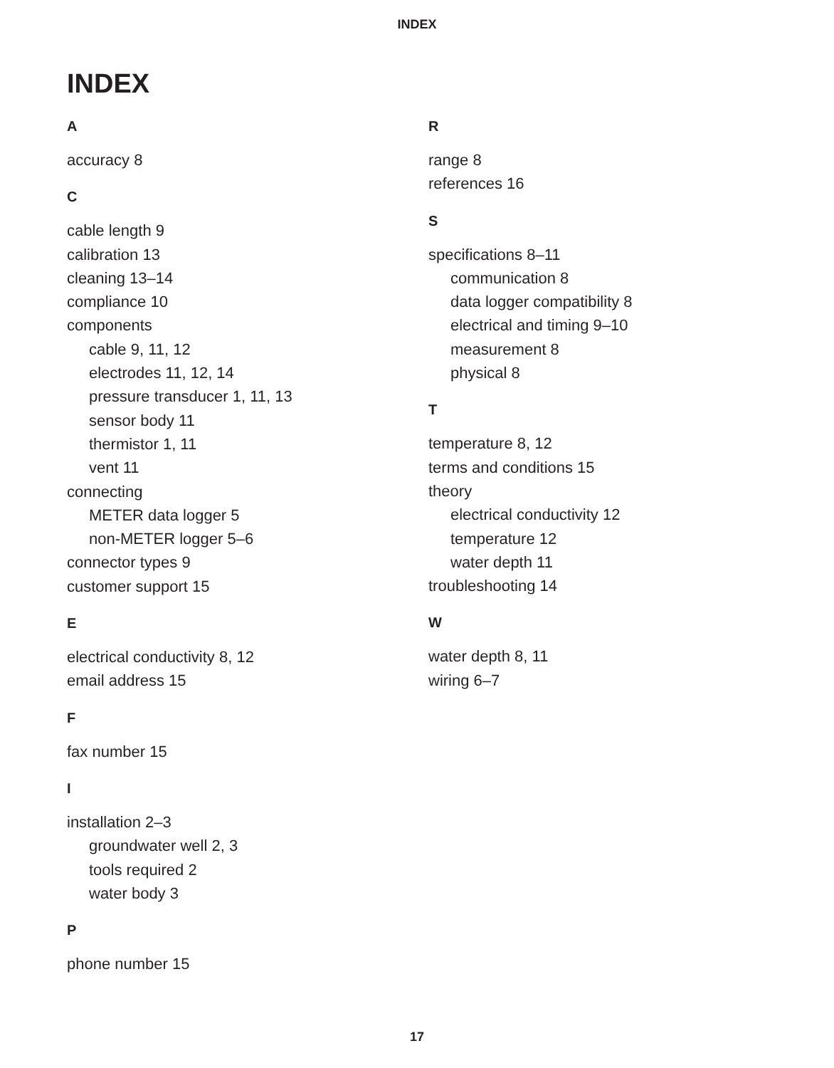INDEX
INDEX
A
accuracy 8
C
cable length 9
calibration 13
cleaning 13–14
compliance 10
components
cable 9, 11, 12
electrodes 11, 12, 14
pressure transducer 1, 11, 13
sensor body 11
thermistor 1, 11
vent 11
connecting
METER data logger 5
non-METER logger 5–6
connector types 9
customer support 15
E
electrical conductivity 8, 12
email address 15
F
fax number 15
I
installation 2–3
groundwater well 2, 3
tools required 2
water body 3
P
phone number 15
R
range 8
references 16
S
specifications 8–11
communication 8
data logger compatibility 8
electrical and timing 9–10
measurement 8
physical 8
T
temperature 8, 12
terms and conditions 15
theory
electrical conductivity 12
temperature 12
water depth 11
troubleshooting 14
W
water depth 8, 11
wiring 6–7
17